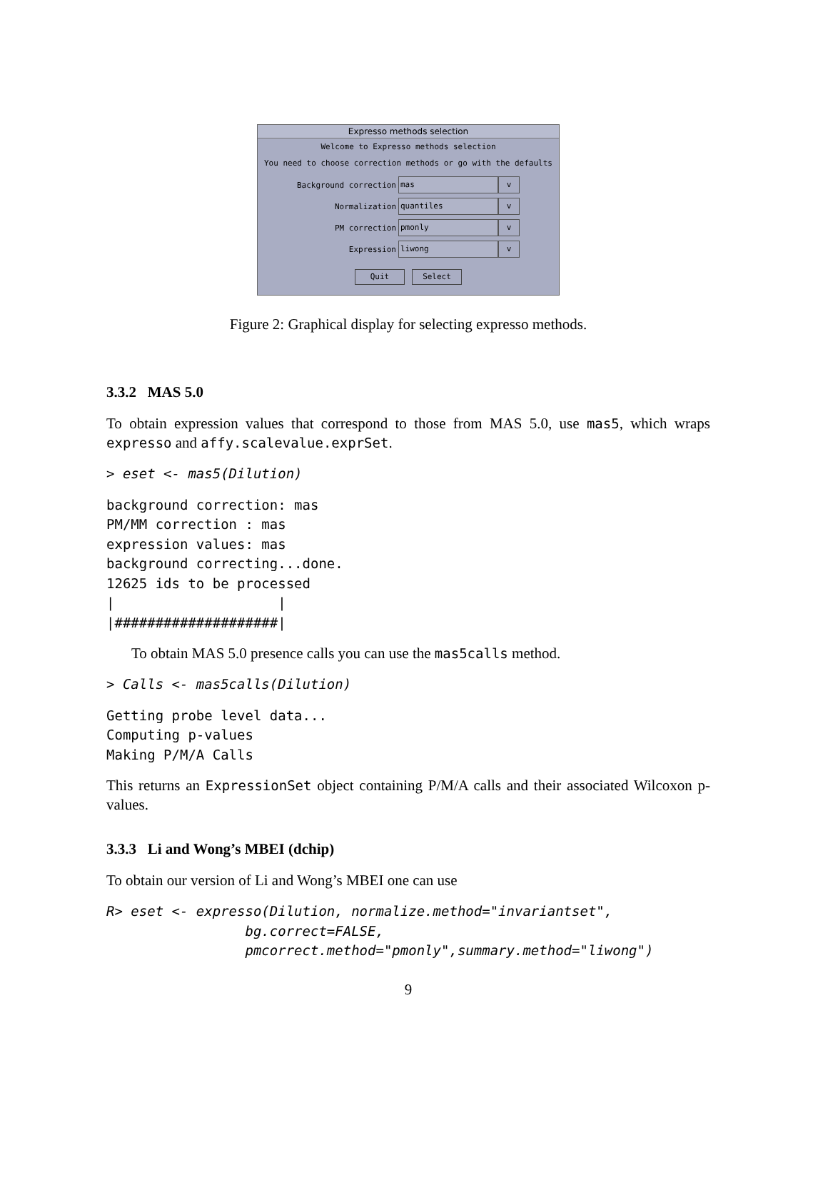Expresso methods selection
Welcome to Expresso methods selection
You need to choose correction methods or go with the defaults
Background correction mas v
Normalization quantiles v
PM correction pmonly v
Expression liwong v
Quit Select
Figure 2: Graphical display for selecting expresso methods.
3.3.2 MAS 5.0
To obtain expression values that correspond to those from MAS 5.0, use mas5, which wraps expresso and affy.scalevalue.exprSet.
> eset <- mas5(Dilution)
background correction: mas
PM/MM correction : mas
expression values: mas
background correcting...done.
12625 ids to be processed
|                    |
|####################|
To obtain MAS 5.0 presence calls you can use the mas5calls method.
> Calls <- mas5calls(Dilution)
Getting probe level data...
Computing p-values
Making P/M/A Calls
This returns an ExpressionSet object containing P/M/A calls and their associated Wilcoxon p-values.
3.3.3 Li and Wong’s MBEI (dchip)
To obtain our version of Li and Wong’s MBEI one can use
R> eset <- expresso(Dilution, normalize.method="invariantset",
                 bg.correct=FALSE,
                 pmcorrect.method="pmonly",summary.method="liwong")
9